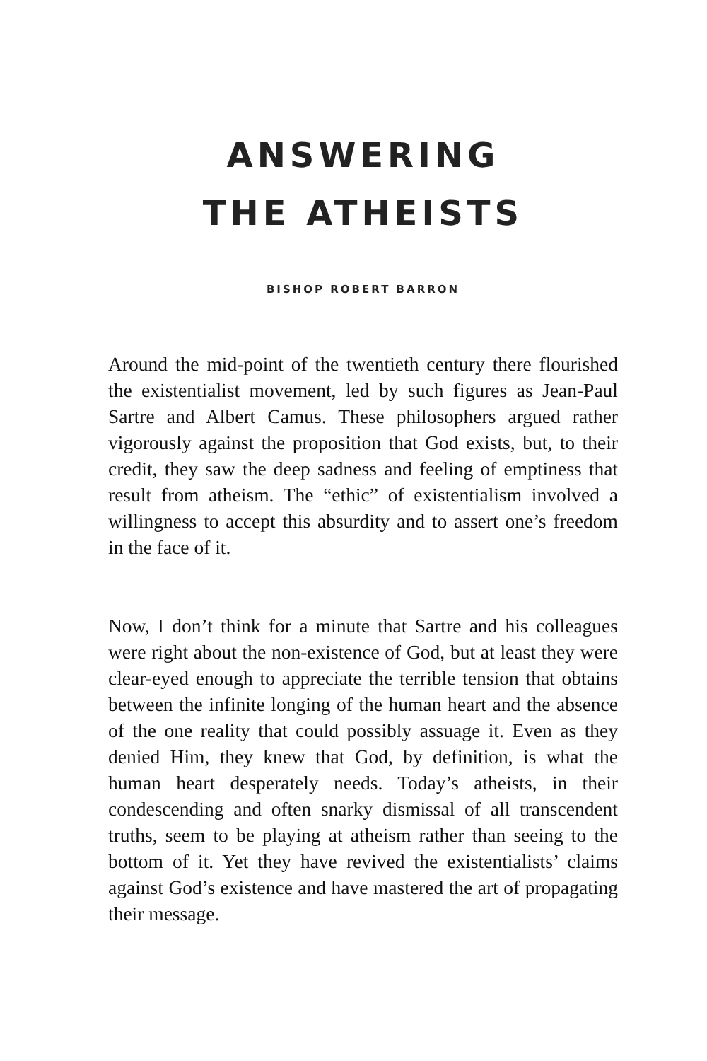ANSWERING
THE ATHEISTS
BISHOP ROBERT BARRON
Around the mid-point of the twentieth century there flourished the existentialist movement, led by such figures as Jean-Paul Sartre and Albert Camus. These philosophers argued rather vigorously against the proposition that God exists, but, to their credit, they saw the deep sadness and feeling of emptiness that result from atheism. The “ethic” of existentialism involved a willingness to accept this absurdity and to assert one’s freedom in the face of it.
Now, I don’t think for a minute that Sartre and his colleagues were right about the non-existence of God, but at least they were clear-eyed enough to appreciate the terrible tension that obtains between the infinite longing of the human heart and the absence of the one reality that could possibly assuage it. Even as they denied Him, they knew that God, by definition, is what the human heart desperately needs. Today’s atheists, in their condescending and often snarky dismissal of all transcendent truths, seem to be playing at atheism rather than seeing to the bottom of it. Yet they have revived the existentialists’ claims against God’s existence and have mastered the art of propagating their message.